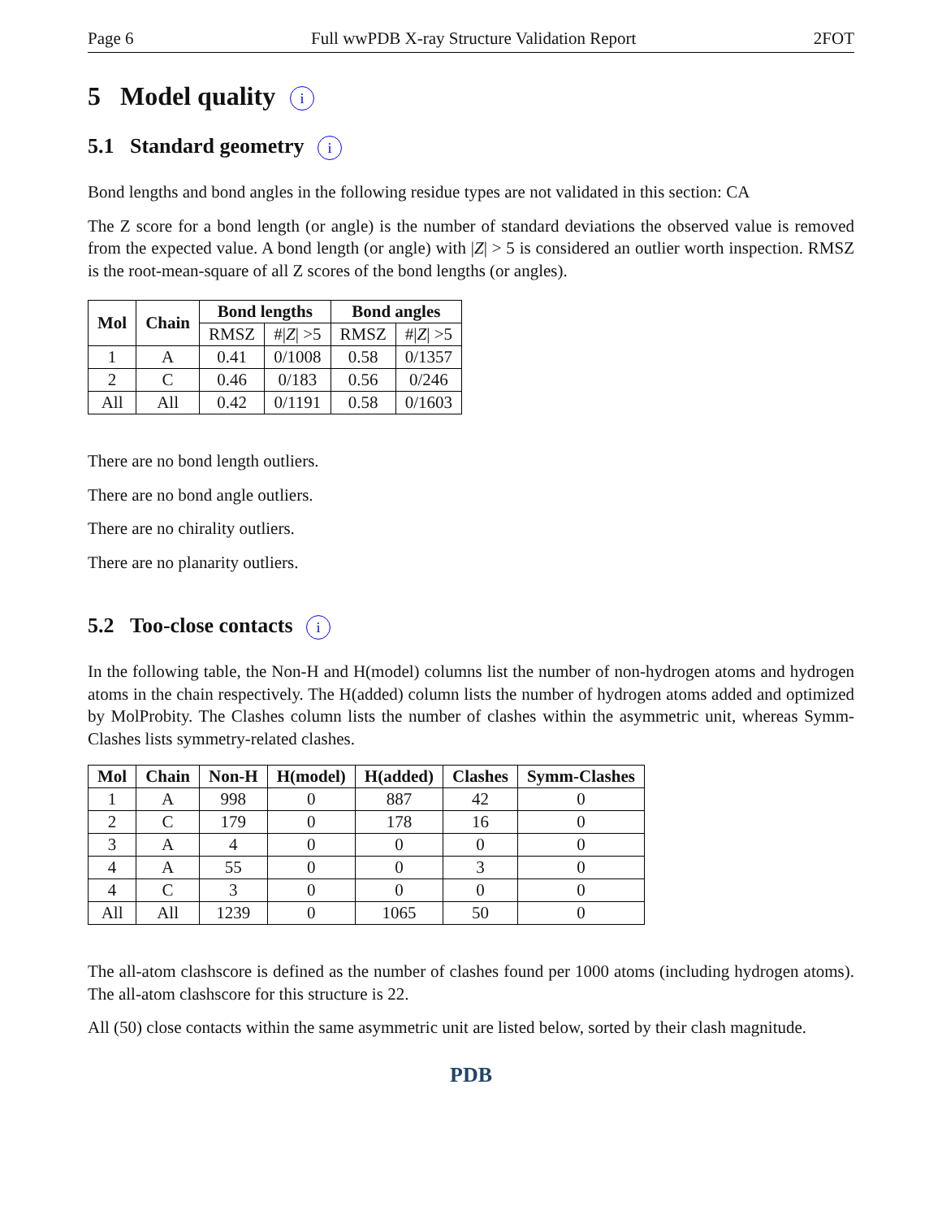Page 6 Full wwPDB X-ray Structure Validation Report 2FOT
5 Model quality i
5.1 Standard geometry i
Bond lengths and bond angles in the following residue types are not validated in this section: CA
The Z score for a bond length (or angle) is the number of standard deviations the observed value is removed from the expected value. A bond length (or angle) with |Z| > 5 is considered an outlier worth inspection. RMSZ is the root-mean-square of all Z scores of the bond lengths (or angles).
| Mol | Chain | Bond lengths | | Bond angles | |
| --- | --- | --- | --- | --- | --- |
| | | RMSZ | #/ Z / >5 | RMSZ | #/ Z / >5 |
| 1 | A | 0.41 | 0/1008 | 0.58 | 0/1357 |
| 2 | C | 0.46 | 0/183 | 0.56 | 0/246 |
| All | All | 0.42 | 0/1191 | 0.58 | 0/1603 |
There are no bond length outliers.
There are no bond angle outliers.
There are no chirality outliers.
There are no planarity outliers.
5.2 Too-close contacts i
In the following table, the Non-H and H(model) columns list the number of non-hydrogen atoms and hydrogen atoms in the chain respectively. The H(added) column lists the number of hydrogen atoms added and optimized by MolProbity. The Clashes column lists the number of clashes within the asymmetric unit, whereas Symm-Clashes lists symmetry-related clashes.
| Mol | Chain | Non-H | H(model) | H(added) | Clashes | Symm-Clashes |
| --- | --- | --- | --- | --- | --- | --- |
| 1 | A | 998 | 0 | 887 | 42 | 0 |
| 2 | C | 179 | 0 | 178 | 16 | 0 |
| 3 | A | 4 | 0 | 0 | 0 | 0 |
| 4 | A | 55 | 0 | 0 | 3 | 0 |
| 4 | C | 3 | 0 | 0 | 0 | 0 |
| All | All | 1239 | 0 | 1065 | 50 | 0 |
The all-atom clashscore is defined as the number of clashes found per 1000 atoms (including hydrogen atoms). The all-atom clashscore for this structure is 22.
All (50) close contacts within the same asymmetric unit are listed below, sorted by their clash magnitude.
PDB